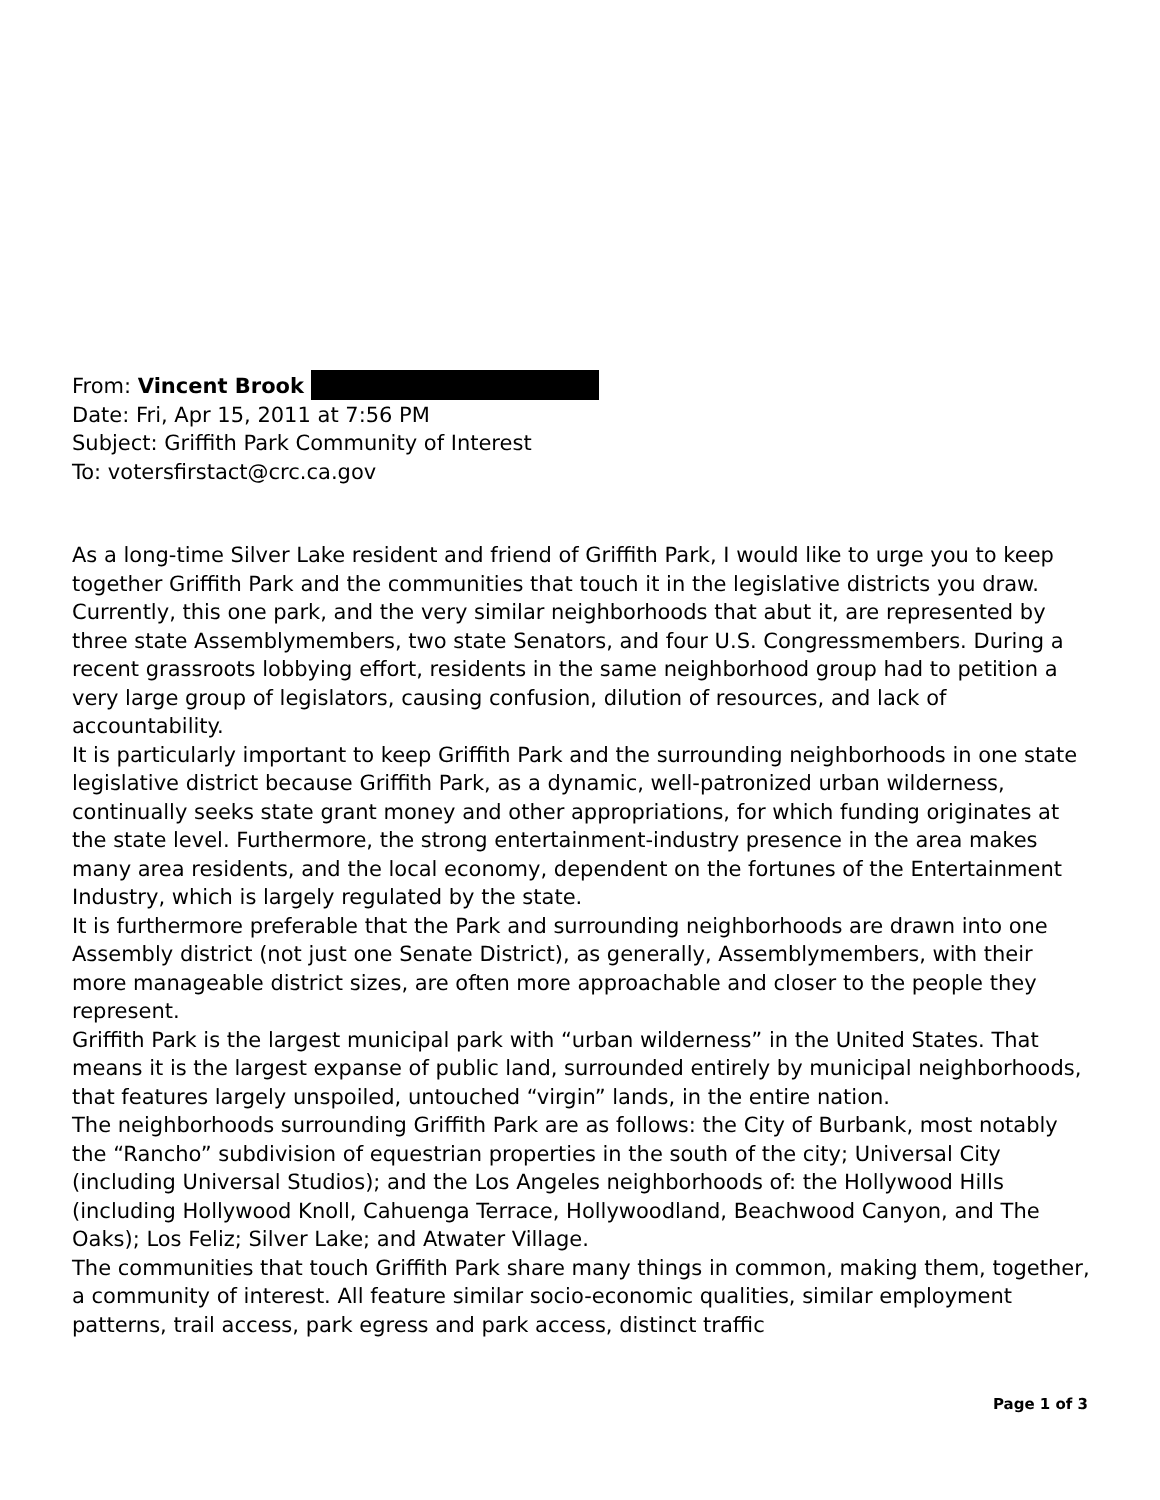From: Vincent Brook
Date: Fri, Apr 15, 2011 at 7:56 PM
Subject: Griffith Park Community of Interest
To: votersfirstact@crc.ca.gov
As a long-time Silver Lake resident and friend of Griffith Park, I would like to urge you to keep together Griffith Park and the communities that touch it in the legislative districts you draw. Currently, this one park, and the very similar neighborhoods that abut it, are represented by three state Assemblymembers, two state Senators, and four U.S. Congressmembers. During a recent grassroots lobbying effort, residents in the same neighborhood group had to petition a very large group of legislators, causing confusion, dilution of resources, and lack of accountability.
It is particularly important to keep Griffith Park and the surrounding neighborhoods in one state legislative district because Griffith Park, as a dynamic, well-patronized urban wilderness, continually seeks state grant money and other appropriations, for which funding originates at the state level. Furthermore, the strong entertainment-industry presence in the area makes many area residents, and the local economy, dependent on the fortunes of the Entertainment Industry, which is largely regulated by the state.
It is furthermore preferable that the Park and surrounding neighborhoods are drawn into one Assembly district (not just one Senate District), as generally, Assemblymembers, with their more manageable district sizes, are often more approachable and closer to the people they represent.
Griffith Park is the largest municipal park with “urban wilderness” in the United States. That means it is the largest expanse of public land, surrounded entirely by municipal neighborhoods, that features largely unspoiled, untouched “virgin” lands, in the entire nation.
The neighborhoods surrounding Griffith Park are as follows: the City of Burbank, most notably the “Rancho” subdivision of equestrian properties in the south of the city; Universal City (including Universal Studios); and the Los Angeles neighborhoods of: the Hollywood Hills (including Hollywood Knoll, Cahuenga Terrace, Hollywoodland, Beachwood Canyon, and The Oaks); Los Feliz; Silver Lake; and Atwater Village.
The communities that touch Griffith Park share many things in common, making them, together, a community of interest. All feature similar socio-economic qualities, similar employment patterns, trail access, park egress and park access, distinct traffic
Page 1 of 3